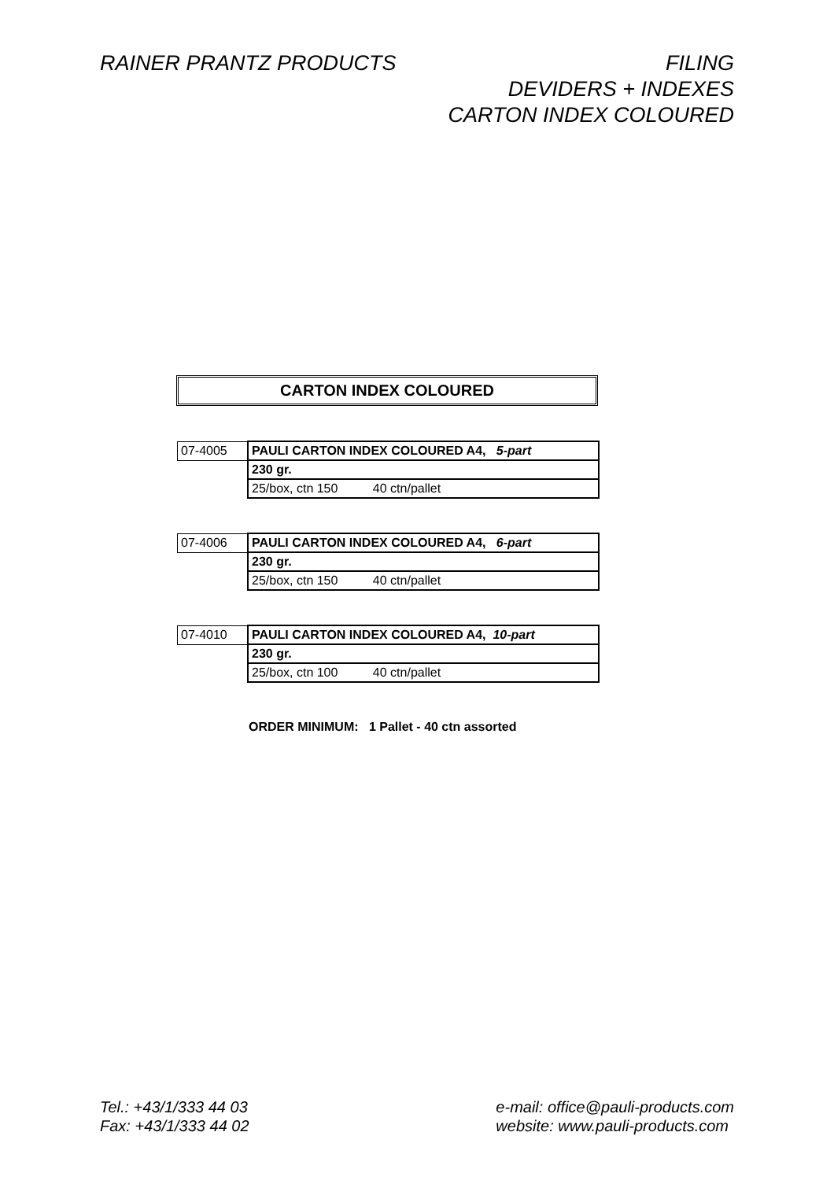RAINER PRANTZ PRODUCTS FILING
DEVIDERS + INDEXES
CARTON INDEX COLOURED
CARTON INDEX COLOURED
| 07-4005 | PAULI CARTON INDEX COLOURED A4, 5-part |
| | 230 gr. |
| | 25/box, ctn 150 40 ctn/pallet |
| 07-4006 | PAULI CARTON INDEX COLOURED A4, 6-part |
| | 230 gr. |
| | 25/box, ctn 150 40 ctn/pallet |
| 07-4010 | PAULI CARTON INDEX COLOURED A4, 10-part |
| | 230 gr. |
| | 25/box, ctn 100 40 ctn/pallet |
ORDER MINIMUM: 1 Pallet - 40 ctn assorted
Tel.: +43/1/333 44 03
Fax: +43/1/333 44 02
e-mail: office@pauli-products.com
website: www.pauli-products.com